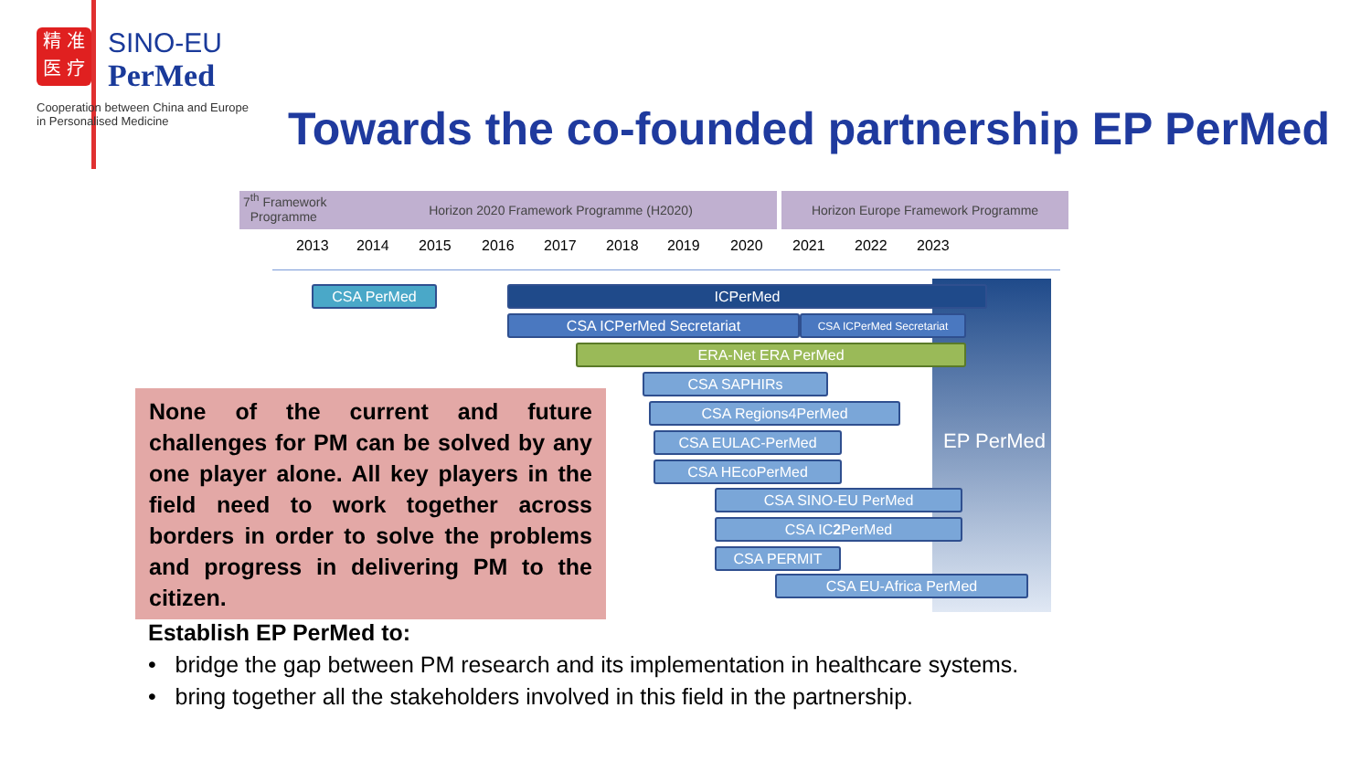精 准
医 疗 SINO-EU
PerMed
Cooperation between China and Europe
in Personalised Medicine
Towards the co-founded partnership EP PerMed
7<sup>th</sup> Framework
Programme
Horizon 2020 Framework Programme (H2020) Horizon Europe Framework Programme
2013 2014 2015 2016 2017 2018 2019 2020 2021 2022 2023
EP PerMed
CSA PerMed ICPerMed
CSA ICPerMed Secretariat CSA ICPerMed Secretariat
ERA-Net ERA PerMed
CSA SAPHIRs
CSA Regions4PerMed
CSA EULAC-PerMed
CSA HEcoPerMed
CSA SINO-EU PerMed
CSA IC2 PerMed
CSA PERMIT
CSA EU-Africa PerMed
None of the current and future challenges for PM can be solved by any one player alone. All key players in the field need to work together across borders in order to solve the problems and progress in delivering PM to the citizen.
Establish EP PerMed to:
• bridge the gap between PM research and its implementation in healthcare systems.
• bring together all the stakeholders involved in this field in the partnership.